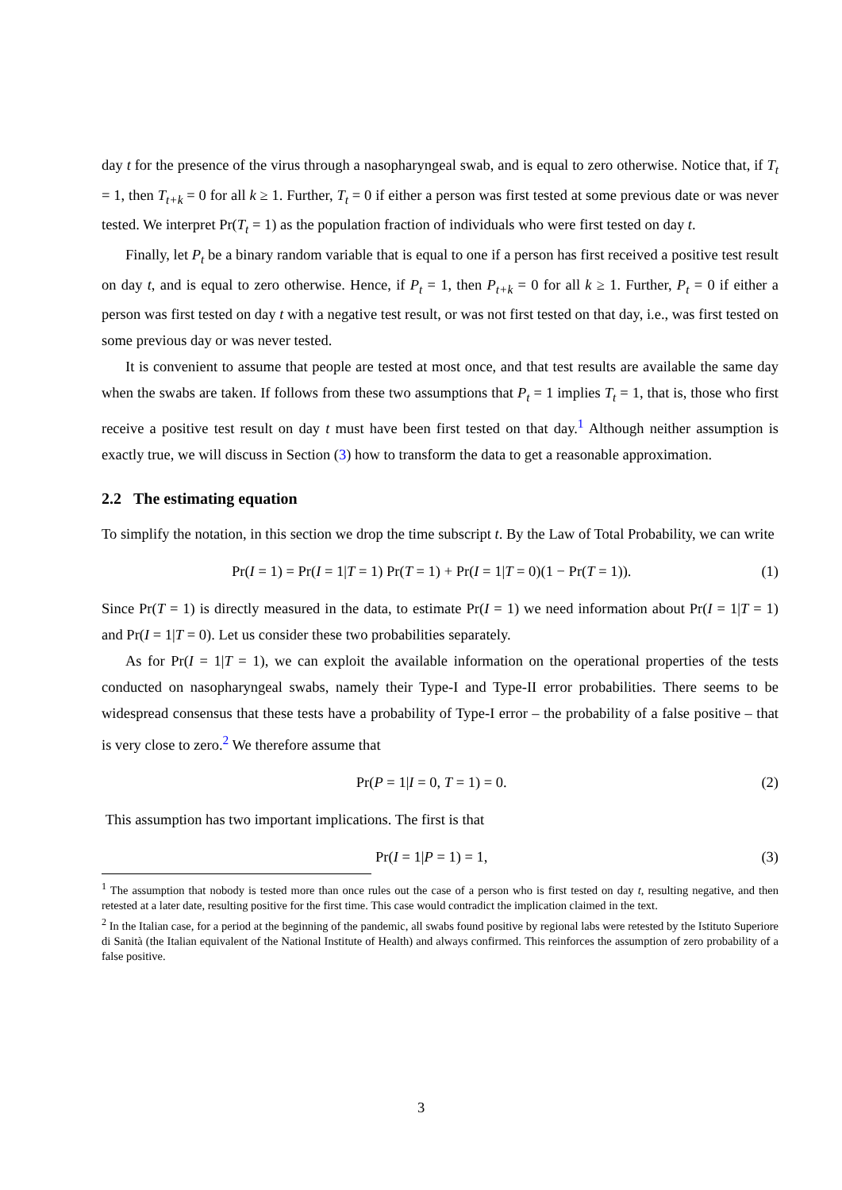day t for the presence of the virus through a nasopharyngeal swab, and is equal to zero otherwise. Notice that, if T<sub>t</sub> = 1, then T<sub>t+k</sub> = 0 for all k ≥ 1. Further, T<sub>t</sub> = 0 if either a person was first tested at some previous date or was never tested. We interpret Pr(T<sub>t</sub> = 1) as the population fraction of individuals who were first tested on day t.
Finally, let P<sub>t</sub> be a binary random variable that is equal to one if a person has first received a positive test result on day t, and is equal to zero otherwise. Hence, if P<sub>t</sub> = 1, then P<sub>t+k</sub> = 0 for all k ≥ 1. Further, P<sub>t</sub> = 0 if either a person was first tested on day t with a negative test result, or was not first tested on that day, i.e., was first tested on some previous day or was never tested.
It is convenient to assume that people are tested at most once, and that test results are available the same day when the swabs are taken. If follows from these two assumptions that P<sub>t</sub> = 1 implies T<sub>t</sub> = 1, that is, those who first receive a positive test result on day t must have been first tested on that day.<sup>1</sup> Although neither assumption is exactly true, we will discuss in Section (3) how to transform the data to get a reasonable approximation.
2.2 The estimating equation
To simplify the notation, in this section we drop the time subscript t. By the Law of Total Probability, we can write
Pr(I = 1) = Pr(I = 1|T = 1) Pr(T = 1) + Pr(I = 1|T = 0)(1 − Pr(T = 1)). (1)
Since Pr(T = 1) is directly measured in the data, to estimate Pr(I = 1) we need information about Pr(I = 1|T = 1) and Pr(I = 1|T = 0). Let us consider these two probabilities separately.
As for Pr(I = 1|T = 1), we can exploit the available information on the operational properties of the tests conducted on nasopharyngeal swabs, namely their Type-I and Type-II error probabilities. There seems to be widespread consensus that these tests have a probability of Type-I error – the probability of a false positive – that is very close to zero.<sup>2</sup> We therefore assume that
Pr(P = 1|I = 0, T = 1) = 0. (2)
This assumption has two important implications. The first is that
Pr(I = 1|P = 1) = 1, (3)
<sup>1</sup> The assumption that nobody is tested more than once rules out the case of a person who is first tested on day t, resulting negative, and then retested at a later date, resulting positive for the first time. This case would contradict the implication claimed in the text.
<sup>2</sup> In the Italian case, for a period at the beginning of the pandemic, all swabs found positive by regional labs were retested by the Istituto Superiore di Sanità (the Italian equivalent of the National Institute of Health) and always confirmed. This reinforces the assumption of zero probability of a false positive.
3